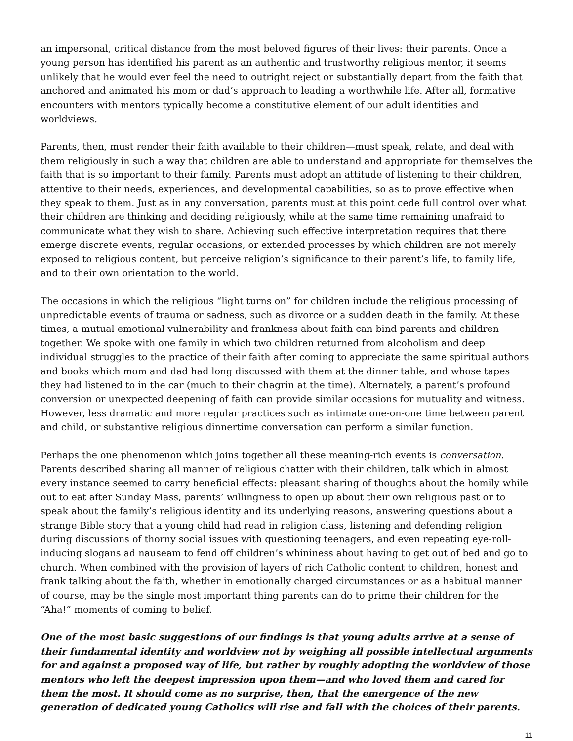an impersonal, critical distance from the most beloved figures of their lives: their parents. Once a young person has identified his parent as an authentic and trustworthy religious mentor, it seems unlikely that he would ever feel the need to outright reject or substantially depart from the faith that anchored and animated his mom or dad’s approach to leading a worthwhile life. After all, formative encounters with mentors typically become a constitutive element of our adult identities and worldviews.
Parents, then, must render their faith available to their children—must speak, relate, and deal with them religiously in such a way that children are able to understand and appropriate for themselves the faith that is so important to their family. Parents must adopt an attitude of listening to their children, attentive to their needs, experiences, and developmental capabilities, so as to prove effective when they speak to them. Just as in any conversation, parents must at this point cede full control over what their children are thinking and deciding religiously, while at the same time remaining unafraid to communicate what they wish to share. Achieving such effective interpretation requires that there emerge discrete events, regular occasions, or extended processes by which children are not merely exposed to religious content, but perceive religion’s significance to their parent’s life, to family life, and to their own orientation to the world.
The occasions in which the religious “light turns on” for children include the religious processing of unpredictable events of trauma or sadness, such as divorce or a sudden death in the family. At these times, a mutual emotional vulnerability and frankness about faith can bind parents and children together. We spoke with one family in which two children returned from alcoholism and deep individual struggles to the practice of their faith after coming to appreciate the same spiritual authors and books which mom and dad had long discussed with them at the dinner table, and whose tapes they had listened to in the car (much to their chagrin at the time). Alternately, a parent’s profound conversion or unexpected deepening of faith can provide similar occasions for mutuality and witness. However, less dramatic and more regular practices such as intimate one-on-one time between parent and child, or substantive religious dinnertime conversation can perform a similar function.
Perhaps the one phenomenon which joins together all these meaning-rich events is conversation. Parents described sharing all manner of religious chatter with their children, talk which in almost every instance seemed to carry beneficial effects: pleasant sharing of thoughts about the homily while out to eat after Sunday Mass, parents’ willingness to open up about their own religious past or to speak about the family’s religious identity and its underlying reasons, answering questions about a strange Bible story that a young child had read in religion class, listening and defending religion during discussions of thorny social issues with questioning teenagers, and even repeating eye-roll-inducing slogans ad nauseam to fend off children’s whininess about having to get out of bed and go to church. When combined with the provision of layers of rich Catholic content to children, honest and frank talking about the faith, whether in emotionally charged circumstances or as a habitual manner of course, may be the single most important thing parents can do to prime their children for the “Aha!” moments of coming to belief.
One of the most basic suggestions of our findings is that young adults arrive at a sense of their fundamental identity and worldview not by weighing all possible intellectual arguments for and against a proposed way of life, but rather by roughly adopting the worldview of those mentors who left the deepest impression upon them—and who loved them and cared for them the most. It should come as no surprise, then, that the emergence of the new generation of dedicated young Catholics will rise and fall with the choices of their parents.
11